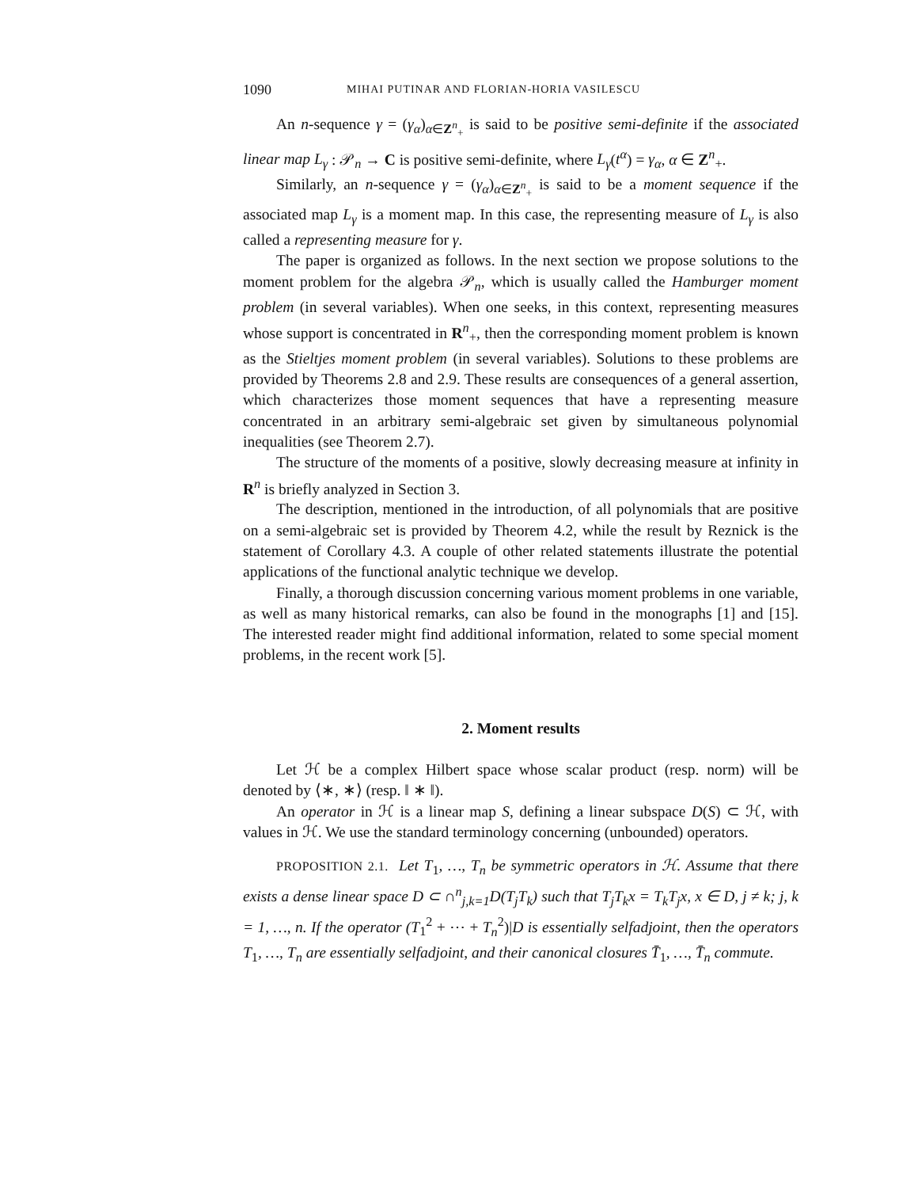1090 MIHAI PUTINAR AND FLORIAN-HORIA VASILESCU
An n-sequence γ = (γ<sub>α</sub>)<sub>α∈Z<sup>n</sup><sub>+</sub></sub> is said to be positive semi-definite if the associated linear map L<sub>γ</sub> : 𝒫<sub>n</sub> → C is positive semi-definite, where L<sub>γ</sub>(t<sup>α</sup>) = γ<sub>α</sub>, α ∈ Z<sup>n</sup><sub>+</sub>.
Similarly, an n-sequence γ = (γ<sub>α</sub>)<sub>α∈Z<sup>n</sup><sub>+</sub></sub> is said to be a moment sequence if the associated map L<sub>γ</sub> is a moment map. In this case, the representing measure of L<sub>γ</sub> is also called a representing measure for γ.
The paper is organized as follows. In the next section we propose solutions to the moment problem for the algebra 𝒫<sub>n</sub>, which is usually called the Hamburger moment problem (in several variables). When one seeks, in this context, representing measures whose support is concentrated in R<sup>n</sup><sub>+</sub>, then the corresponding moment problem is known as the Stieltjes moment problem (in several variables). Solutions to these problems are provided by Theorems 2.8 and 2.9. These results are consequences of a general assertion, which characterizes those moment sequences that have a representing measure concentrated in an arbitrary semi-algebraic set given by simultaneous polynomial inequalities (see Theorem 2.7).
The structure of the moments of a positive, slowly decreasing measure at infinity in R<sup>n</sup> is briefly analyzed in Section 3.
The description, mentioned in the introduction, of all polynomials that are positive on a semi-algebraic set is provided by Theorem 4.2, while the result by Reznick is the statement of Corollary 4.3. A couple of other related statements illustrate the potential applications of the functional analytic technique we develop.
Finally, a thorough discussion concerning various moment problems in one variable, as well as many historical remarks, can also be found in the monographs [1] and [15]. The interested reader might find additional information, related to some special moment problems, in the recent work [5].
2. Moment results
Let ℋ be a complex Hilbert space whose scalar product (resp. norm) will be denoted by ⟨∗, ∗⟩ (resp. ‖ ∗ ‖).
An operator in ℋ is a linear map S, defining a linear subspace D(S) ⊂ ℋ, with values in ℋ. We use the standard terminology concerning (unbounded) operators.
PROPOSITION 2.1. Let T<sub>1</sub>, …, T<sub>n</sub> be symmetric operators in ℋ. Assume that there exists a dense linear space D ⊂ ∩<sup>n</sup><sub>j,k=1</sub>D(T<sub>j</sub>T<sub>k</sub>) such that T<sub>j</sub>T<sub>k</sub>x = T<sub>k</sub>T<sub>j</sub>x, x ∈ D, j ≠ k; j, k = 1, …, n. If the operator (T<sub>1</sub><sup>2</sup> + ⋯ + T<sub>n</sub><sup>2</sup>)|D is essentially selfadjoint, then the operators T<sub>1</sub>, …, T<sub>n</sub> are essentially selfadjoint, and their canonical closures T̄<sub>1</sub>, …, T̄<sub>n</sub> commute.